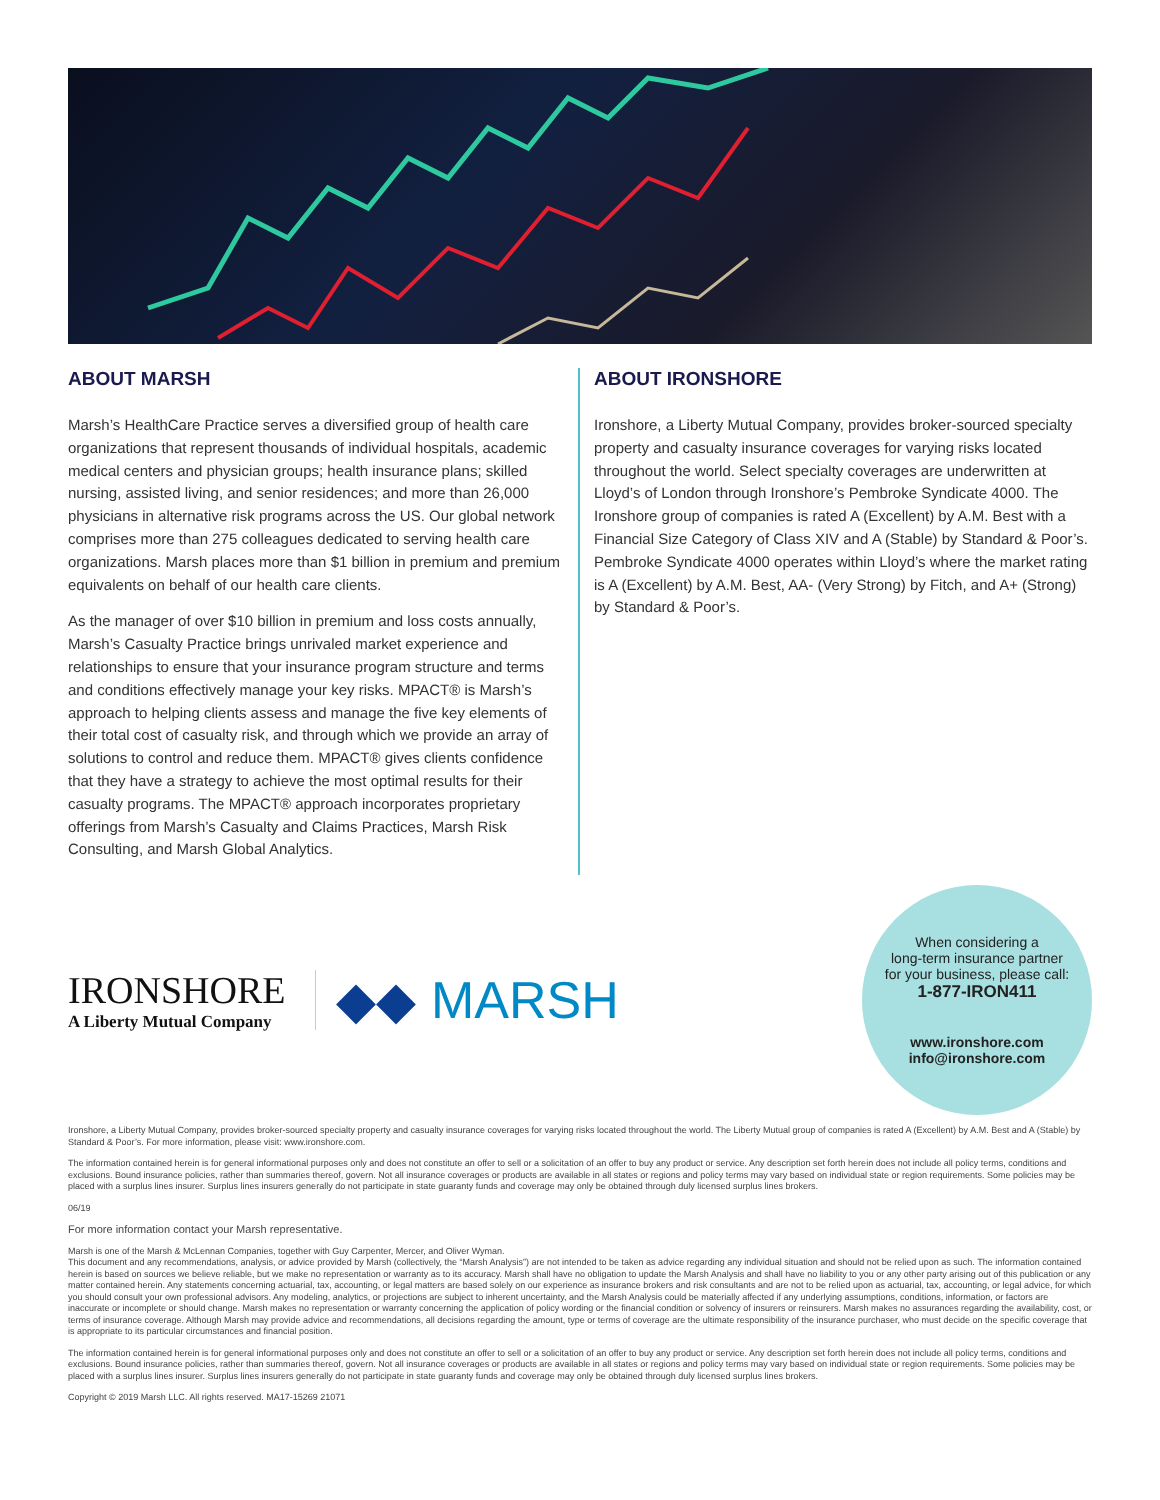ABOUT MARSH
Marsh’s HealthCare Practice serves a diversified group of health care organizations that represent thousands of individual hospitals, academic medical centers and physician groups; health insurance plans; skilled nursing, assisted living, and senior residences; and more than 26,000 physicians in alternative risk programs across the US. Our global network comprises more than 275 colleagues dedicated to serving health care organizations. Marsh places more than $1 billion in premium and premium equivalents on behalf of our health care clients.
As the manager of over $10 billion in premium and loss costs annually, Marsh’s Casualty Practice brings unrivaled market experience and relationships to ensure that your insurance program structure and terms and conditions effectively manage your key risks. MPACT® is Marsh’s approach to helping clients assess and manage the five key elements of their total cost of casualty risk, and through which we provide an array of solutions to control and reduce them. MPACT® gives clients confidence that they have a strategy to achieve the most optimal results for their casualty programs. The MPACT® approach incorporates proprietary offerings from Marsh’s Casualty and Claims Practices, Marsh Risk Consulting, and Marsh Global Analytics.
ABOUT IRONSHORE
Ironshore, a Liberty Mutual Company, provides broker-sourced specialty property and casualty insurance coverages for varying risks located throughout the world. Select specialty coverages are underwritten at Lloyd’s of London through Ironshore’s Pembroke Syndicate 4000. The Ironshore group of companies is rated A (Excellent) by A.M. Best with a Financial Size Category of Class XIV and A (Stable) by Standard & Poor’s. Pembroke Syndicate 4000 operates within Lloyd’s where the market rating is A (Excellent) by A.M. Best, AA- (Very Strong) by Fitch, and A+ (Strong) by Standard & Poor’s.
IRONSHORE
A Liberty Mutual Company
◆◆ MARSH
When considering a
long-term insurance partner
for your business, please call:
1-877-IRON411
www.ironshore.com
info@ironshore.com
Ironshore, a Liberty Mutual Company, provides broker-sourced specialty property and casualty insurance coverages for varying risks located throughout the world. The Liberty Mutual group of companies is rated A (Excellent) by A.M. Best and A (Stable) by Standard & Poor’s. For more information, please visit: www.ironshore.com.
The information contained herein is for general informational purposes only and does not constitute an offer to sell or a solicitation of an offer to buy any product or service. Any description set forth herein does not include all policy terms, conditions and exclusions. Bound insurance policies, rather than summaries thereof, govern. Not all insurance coverages or products are available in all states or regions and policy terms may vary based on individual state or region requirements. Some policies may be placed with a surplus lines insurer. Surplus lines insurers generally do not participate in state guaranty funds and coverage may only be obtained through duly licensed surplus lines brokers.
06/19
For more information contact your Marsh representative.
Marsh is one of the Marsh & McLennan Companies, together with Guy Carpenter, Mercer, and Oliver Wyman.
This document and any recommendations, analysis, or advice provided by Marsh (collectively, the “Marsh Analysis”) are not intended to be taken as advice regarding any individual situation and should not be relied upon as such. The information contained herein is based on sources we believe reliable, but we make no representation or warranty as to its accuracy. Marsh shall have no obligation to update the Marsh Analysis and shall have no liability to you or any other party arising out of this publication or any matter contained herein. Any statements concerning actuarial, tax, accounting, or legal matters are based solely on our experience as insurance brokers and risk consultants and are not to be relied upon as actuarial, tax, accounting, or legal advice, for which you should consult your own professional advisors. Any modeling, analytics, or projections are subject to inherent uncertainty, and the Marsh Analysis could be materially affected if any underlying assumptions, conditions, information, or factors are inaccurate or incomplete or should change. Marsh makes no representation or warranty concerning the application of policy wording or the financial condition or solvency of insurers or reinsurers. Marsh makes no assurances regarding the availability, cost, or terms of insurance coverage. Although Marsh may provide advice and recommendations, all decisions regarding the amount, type or terms of coverage are the ultimate responsibility of the insurance purchaser, who must decide on the specific coverage that is appropriate to its particular circumstances and financial position.
The information contained herein is for general informational purposes only and does not constitute an offer to sell or a solicitation of an offer to buy any product or service. Any description set forth herein does not include all policy terms, conditions and exclusions. Bound insurance policies, rather than summaries thereof, govern. Not all insurance coverages or products are available in all states or regions and policy terms may vary based on individual state or region requirements. Some policies may be placed with a surplus lines insurer. Surplus lines insurers generally do not participate in state guaranty funds and coverage may only be obtained through duly licensed surplus lines brokers.
Copyright © 2019 Marsh LLC. All rights reserved. MA17-15269 21071